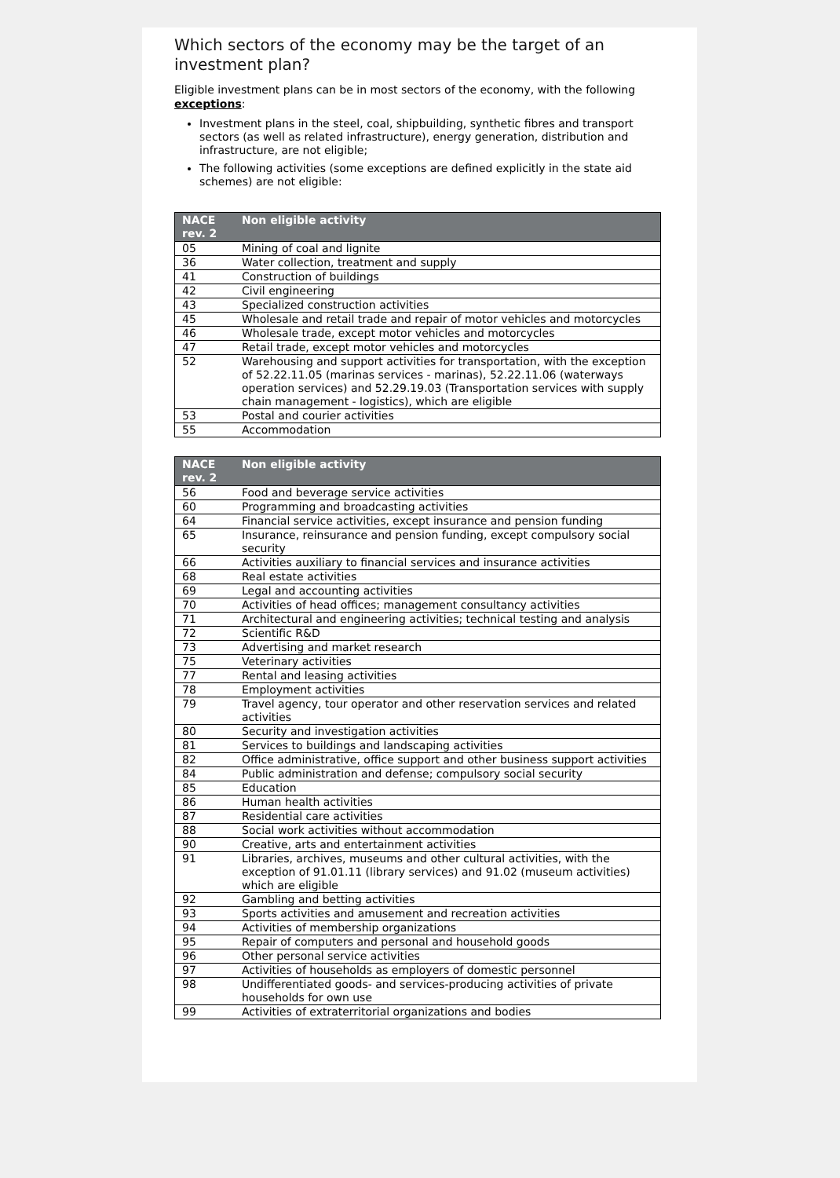Which sectors of the economy may be the target of an investment plan?
Eligible investment plans can be in most sectors of the economy, with the following exceptions:
Investment plans in the steel, coal, shipbuilding, synthetic fibres and transport sectors (as well as related infrastructure), energy generation, distribution and infrastructure, are not eligible;
The following activities (some exceptions are defined explicitly in the state aid schemes) are not eligible:
| NACE rev. 2 | Non eligible activity |
| --- | --- |
| 05 | Mining of coal and lignite |
| 36 | Water collection, treatment and supply |
| 41 | Construction of buildings |
| 42 | Civil engineering |
| 43 | Specialized construction activities |
| 45 | Wholesale and retail trade and repair of motor vehicles and motorcycles |
| 46 | Wholesale trade, except motor vehicles and motorcycles |
| 47 | Retail trade, except motor vehicles and motorcycles |
| 52 | Warehousing and support activities for transportation, with the exception of 52.22.11.05 (marinas services - marinas), 52.22.11.06 (waterways operation services) and 52.29.19.03 (Transportation services with supply chain management - logistics), which are eligible |
| 53 | Postal and courier activities |
| 55 | Accommodation |
| NACE rev. 2 | Non eligible activity |
| --- | --- |
| 56 | Food and beverage service activities |
| 60 | Programming and broadcasting activities |
| 64 | Financial service activities, except insurance and pension funding |
| 65 | Insurance, reinsurance and pension funding, except compulsory social security |
| 66 | Activities auxiliary to financial services and insurance activities |
| 68 | Real estate activities |
| 69 | Legal and accounting activities |
| 70 | Activities of head offices; management consultancy activities |
| 71 | Architectural and engineering activities; technical testing and analysis |
| 72 | Scientific R&D |
| 73 | Advertising and market research |
| 75 | Veterinary activities |
| 77 | Rental and leasing activities |
| 78 | Employment activities |
| 79 | Travel agency, tour operator and other reservation services and related activities |
| 80 | Security and investigation activities |
| 81 | Services to buildings and landscaping activities |
| 82 | Office administrative, office support and other business support activities |
| 84 | Public administration and defense; compulsory social security |
| 85 | Education |
| 86 | Human health activities |
| 87 | Residential care activities |
| 88 | Social work activities without accommodation |
| 90 | Creative, arts and entertainment activities |
| 91 | Libraries, archives, museums and other cultural activities, with the exception of 91.01.11 (library services) and 91.02 (museum activities) which are eligible |
| 92 | Gambling and betting activities |
| 93 | Sports activities and amusement and recreation activities |
| 94 | Activities of membership organizations |
| 95 | Repair of computers and personal and household goods |
| 96 | Other personal service activities |
| 97 | Activities of households as employers of domestic personnel |
| 98 | Undifferentiated goods- and services-producing activities of private households for own use |
| 99 | Activities of extraterritorial organizations and bodies |